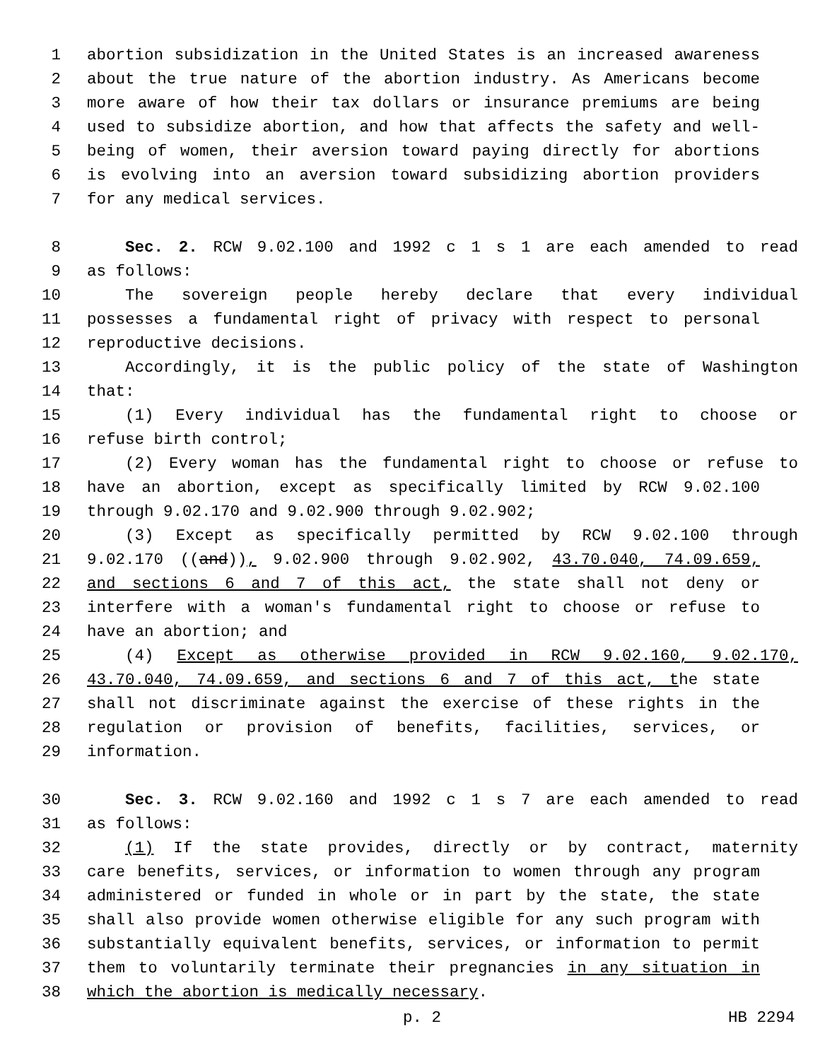1 abortion subsidization in the United States is an increased awareness
2 about the true nature of the abortion industry. As Americans become
3 more aware of how their tax dollars or insurance premiums are being
4 used to subsidize abortion, and how that affects the safety and well-
5 being of women, their aversion toward paying directly for abortions
6 is evolving into an aversion toward subsidizing abortion providers
7 for any medical services.
8 Sec. 2. RCW 9.02.100 and 1992 c 1 s 1 are each amended to read
9 as follows:
10 The sovereign people hereby declare that every individual
11 possesses a fundamental right of privacy with respect to personal
12 reproductive decisions.
13 Accordingly, it is the public policy of the state of Washington
14 that:
15 (1) Every individual has the fundamental right to choose or
16 refuse birth control;
17 (2) Every woman has the fundamental right to choose or refuse to
18 have an abortion, except as specifically limited by RCW 9.02.100
19 through 9.02.170 and 9.02.900 through 9.02.902;
20 (3) Except as specifically permitted by RCW 9.02.100 through
21 9.02.170 ((and)), 9.02.900 through 9.02.902, 43.70.040, 74.09.659,
22 and sections 6 and 7 of this act, the state shall not deny or
23 interfere with a woman's fundamental right to choose or refuse to
24 have an abortion; and
25 (4) Except as otherwise provided in RCW 9.02.160, 9.02.170,
26 43.70.040, 74.09.659, and sections 6 and 7 of this act, the state
27 shall not discriminate against the exercise of these rights in the
28 regulation or provision of benefits, facilities, services, or
29 information.
30 Sec. 3. RCW 9.02.160 and 1992 c 1 s 7 are each amended to read
31 as follows:
32 (1) If the state provides, directly or by contract, maternity
33 care benefits, services, or information to women through any program
34 administered or funded in whole or in part by the state, the state
35 shall also provide women otherwise eligible for any such program with
36 substantially equivalent benefits, services, or information to permit
37 them to voluntarily terminate their pregnancies in any situation in
38 which the abortion is medically necessary.
p. 2 HB 2294